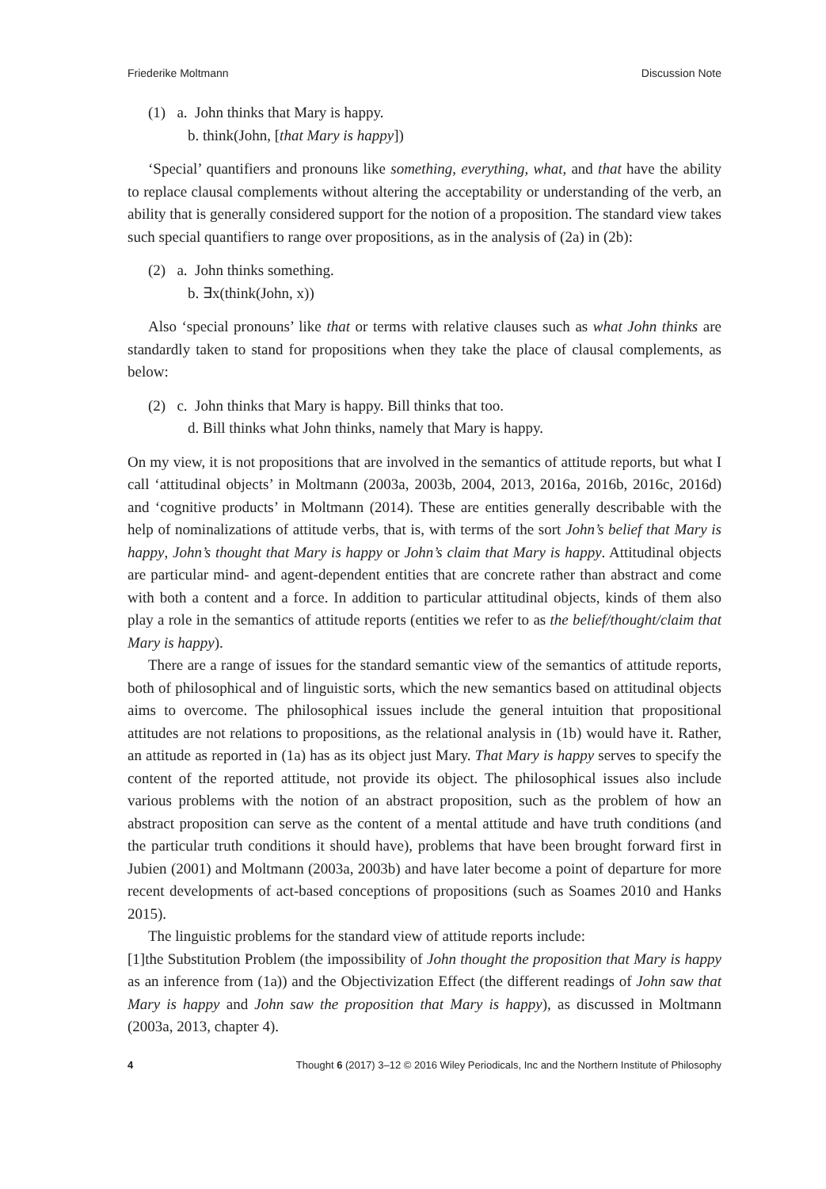Friederike Moltmann Discussion Note
(1) a. John thinks that Mary is happy.
b. think(John, [that Mary is happy])
‘Special’ quantifiers and pronouns like something, everything, what, and that have the ability to replace clausal complements without altering the acceptability or understanding of the verb, an ability that is generally considered support for the notion of a proposition. The standard view takes such special quantifiers to range over propositions, as in the analysis of (2a) in (2b):
(2) a. John thinks something.
b. ∃x(think(John, x))
Also ‘special pronouns’ like that or terms with relative clauses such as what John thinks are standardly taken to stand for propositions when they take the place of clausal complements, as below:
(2) c. John thinks that Mary is happy. Bill thinks that too.
d. Bill thinks what John thinks, namely that Mary is happy.
On my view, it is not propositions that are involved in the semantics of attitude reports, but what I call ‘attitudinal objects’ in Moltmann (2003a, 2003b, 2004, 2013, 2016a, 2016b, 2016c, 2016d) and ‘cognitive products’ in Moltmann (2014). These are entities generally describable with the help of nominalizations of attitude verbs, that is, with terms of the sort John’s belief that Mary is happy, John’s thought that Mary is happy or John’s claim that Mary is happy. Attitudinal objects are particular mind- and agent-dependent entities that are concrete rather than abstract and come with both a content and a force. In addition to particular attitudinal objects, kinds of them also play a role in the semantics of attitude reports (entities we refer to as the belief/thought/claim that Mary is happy).
There are a range of issues for the standard semantic view of the semantics of attitude reports, both of philosophical and of linguistic sorts, which the new semantics based on attitudinal objects aims to overcome. The philosophical issues include the general intuition that propositional attitudes are not relations to propositions, as the relational analysis in (1b) would have it. Rather, an attitude as reported in (1a) has as its object just Mary. That Mary is happy serves to specify the content of the reported attitude, not provide its object. The philosophical issues also include various problems with the notion of an abstract proposition, such as the problem of how an abstract proposition can serve as the content of a mental attitude and have truth conditions (and the particular truth conditions it should have), problems that have been brought forward first in Jubien (2001) and Moltmann (2003a, 2003b) and have later become a point of departure for more recent developments of act-based conceptions of propositions (such as Soames 2010 and Hanks 2015).
The linguistic problems for the standard view of attitude reports include:
[1]the Substitution Problem (the impossibility of John thought the proposition that Mary is happy as an inference from (1a)) and the Objectivization Effect (the different readings of John saw that Mary is happy and John saw the proposition that Mary is happy), as discussed in Moltmann (2003a, 2013, chapter 4).
4 Thought 6 (2017) 3–12 © 2016 Wiley Periodicals, Inc and the Northern Institute of Philosophy